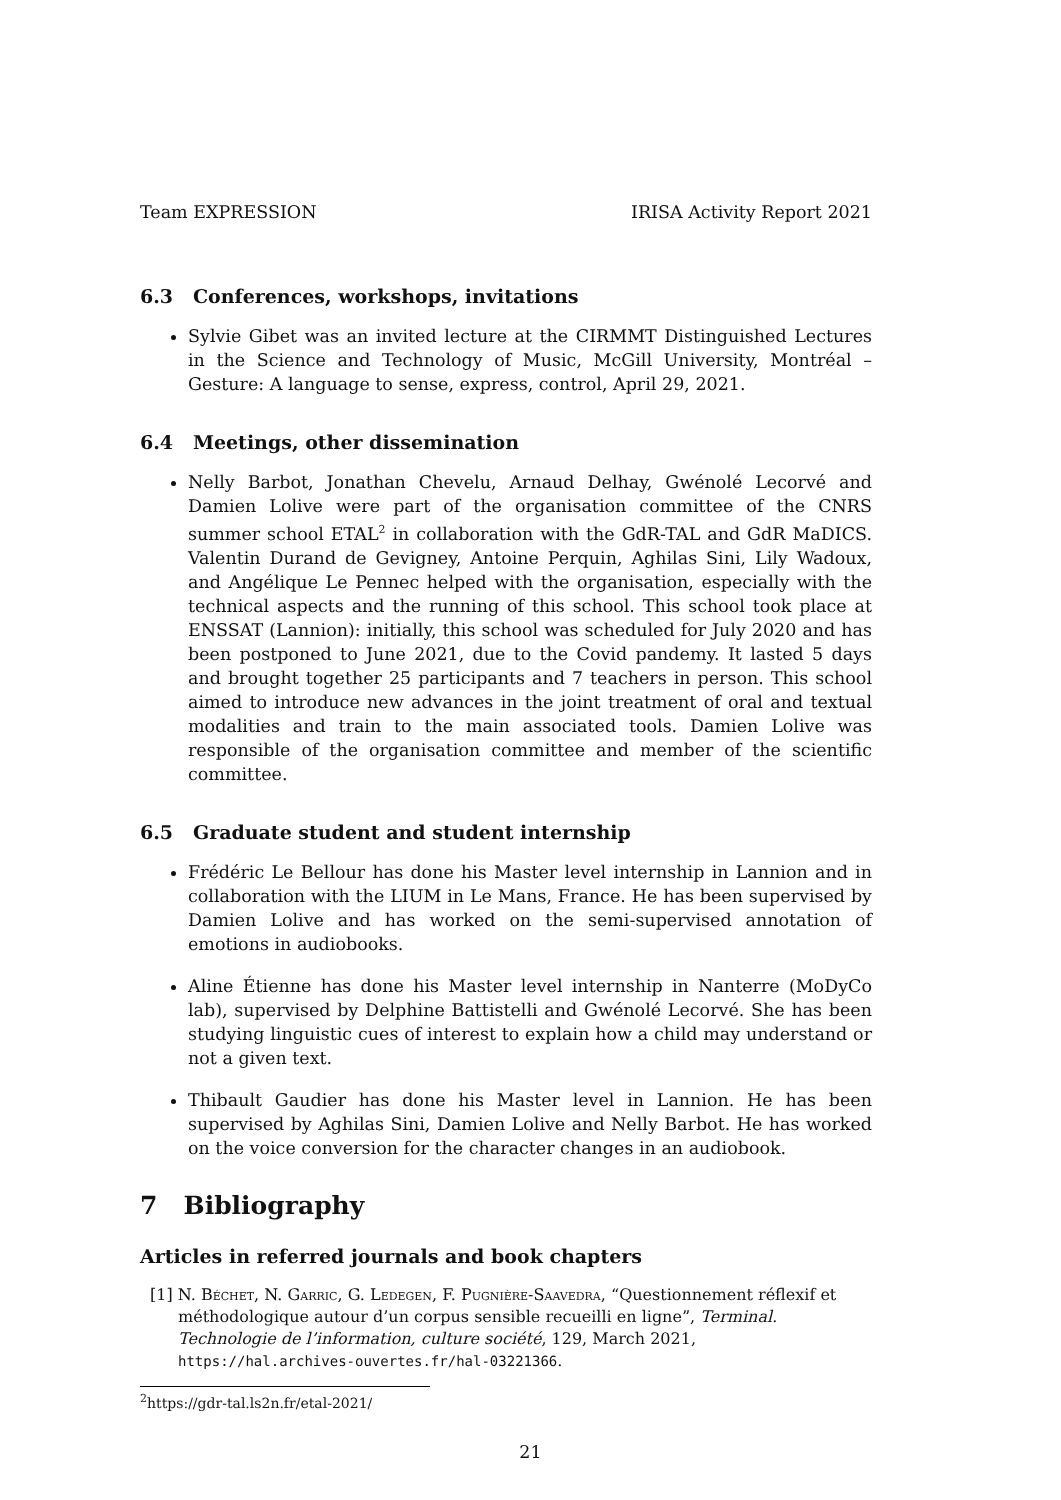Team EXPRESSION IRISA Activity Report 2021
6.3 Conferences, workshops, invitations
Sylvie Gibet was an invited lecture at the CIRMMT Distinguished Lectures in the Science and Technology of Music, McGill University, Montréal – Gesture: A language to sense, express, control, April 29, 2021.
6.4 Meetings, other dissemination
Nelly Barbot, Jonathan Chevelu, Arnaud Delhay, Gwénolé Lecorvé and Damien Lolive were part of the organisation committee of the CNRS summer school ETAL<sup>2</sup> in collaboration with the GdR-TAL and GdR MaDICS. Valentin Durand de Gevigney, Antoine Perquin, Aghilas Sini, Lily Wadoux, and Angélique Le Pennec helped with the organisation, especially with the technical aspects and the running of this school. This school took place at ENSSAT (Lannion): initially, this school was scheduled for July 2020 and has been postponed to June 2021, due to the Covid pandemy. It lasted 5 days and brought together 25 participants and 7 teachers in person. This school aimed to introduce new advances in the joint treatment of oral and textual modalities and train to the main associated tools. Damien Lolive was responsible of the organisation committee and member of the scientific committee.
6.5 Graduate student and student internship
Frédéric Le Bellour has done his Master level internship in Lannion and in collaboration with the LIUM in Le Mans, France. He has been supervised by Damien Lolive and has worked on the semi-supervised annotation of emotions in audiobooks.
Aline Étienne has done his Master level internship in Nanterre (MoDyCo lab), supervised by Delphine Battistelli and Gwénolé Lecorvé. She has been studying linguistic cues of interest to explain how a child may understand or not a given text.
Thibault Gaudier has done his Master level in Lannion. He has been supervised by Aghilas Sini, Damien Lolive and Nelly Barbot. He has worked on the voice conversion for the character changes in an audiobook.
7 Bibliography
Articles in referred journals and book chapters
[1] N. Béchet, N. Garric, G. Ledegen, F. Pugnière-Saavedra, “Questionnement réflexif et méthodologique autour d’un corpus sensible recueilli en ligne”, Terminal. Technologie de l’information, culture société, 129, March 2021, https://hal.archives-ouvertes.fr/hal-03221366.
<sup>2</sup> https://gdr-tal.ls2n.fr/etal-2021/
21